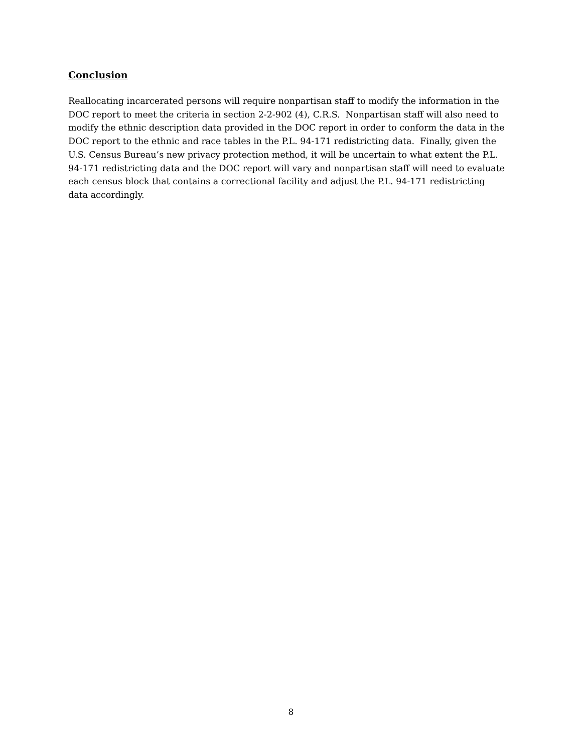Conclusion
Reallocating incarcerated persons will require nonpartisan staff to modify the information in the DOC report to meet the criteria in section 2-2-902 (4), C.R.S. Nonpartisan staff will also need to modify the ethnic description data provided in the DOC report in order to conform the data in the DOC report to the ethnic and race tables in the P.L. 94-171 redistricting data. Finally, given the U.S. Census Bureau’s new privacy protection method, it will be uncertain to what extent the P.L. 94-171 redistricting data and the DOC report will vary and nonpartisan staff will need to evaluate each census block that contains a correctional facility and adjust the P.L. 94-171 redistricting data accordingly.
8